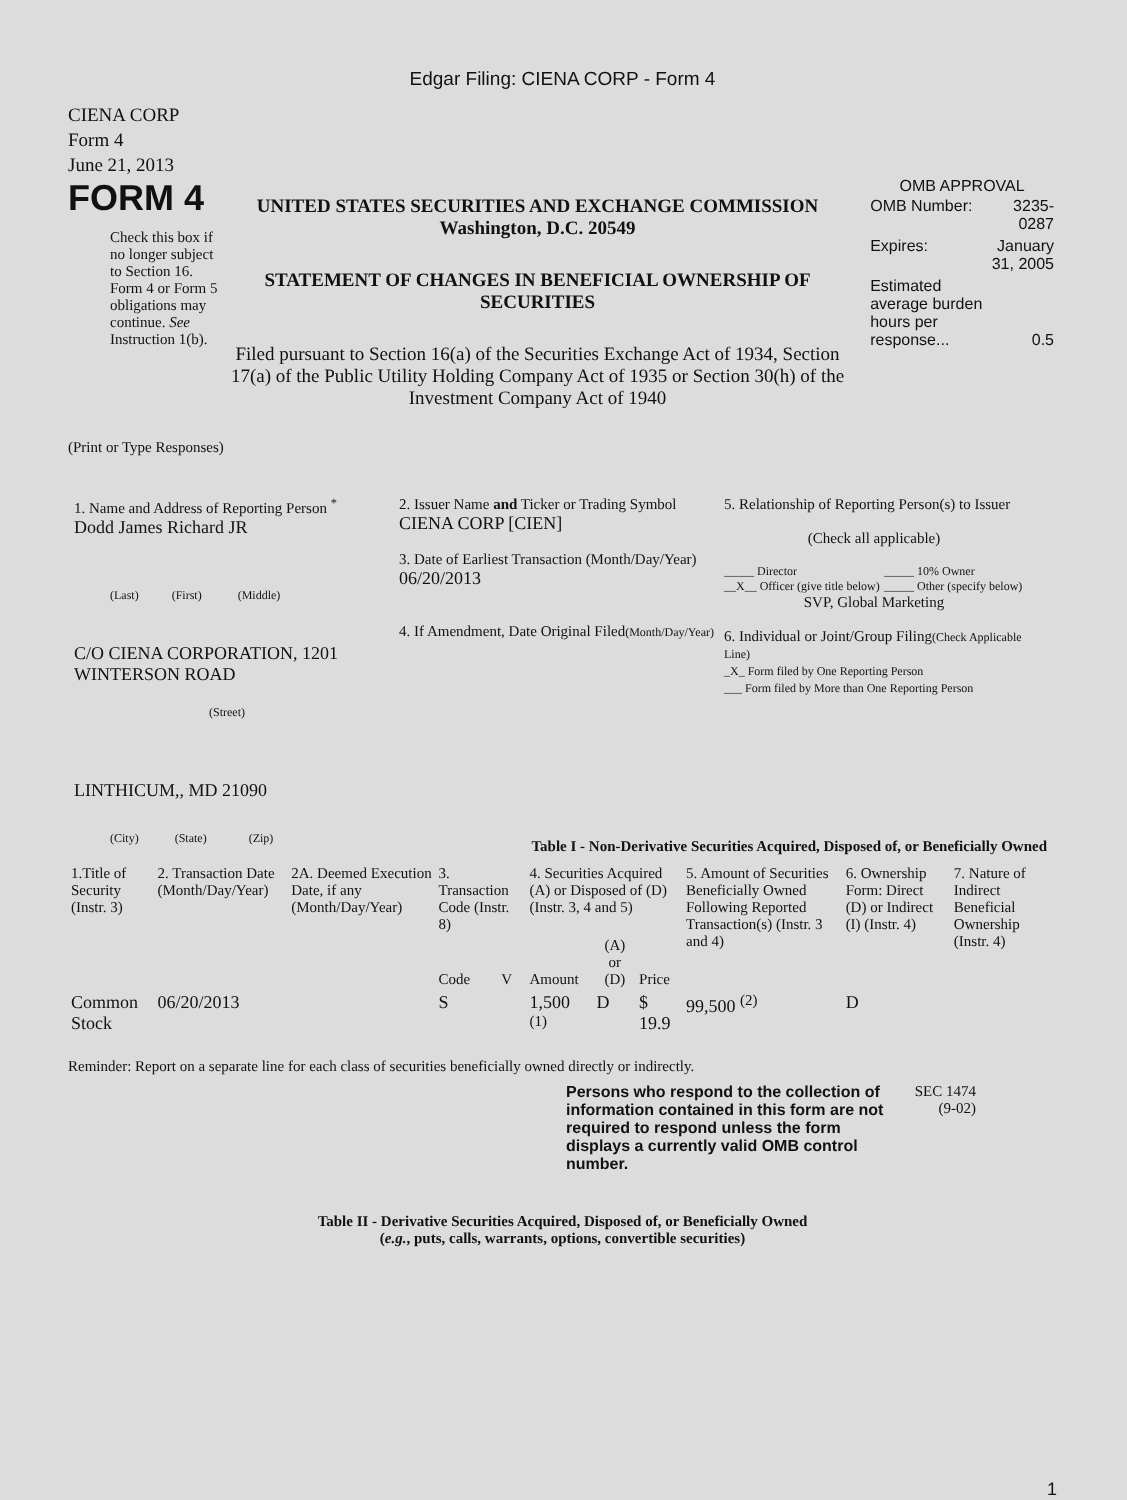Edgar Filing: CIENA CORP - Form 4
CIENA CORP
Form 4
June 21, 2013
FORM 4
Check this box if no longer subject to Section 16. Form 4 or Form 5 obligations may continue. See Instruction 1(b).
UNITED STATES SECURITIES AND EXCHANGE COMMISSION
Washington, D.C. 20549
STATEMENT OF CHANGES IN BENEFICIAL OWNERSHIP OF SECURITIES
Filed pursuant to Section 16(a) of the Securities Exchange Act of 1934, Section 17(a) of the Public Utility Holding Company Act of 1935 or Section 30(h) of the Investment Company Act of 1940
OMB APPROVAL
| OMB Number: | 3235-0287 |
| Expires: | January 31, 2005 |
| Estimated average burden hours per response... | 0.5 |
(Print or Type Responses)
1. Name and Address of Reporting Person <sup>*</sup>
Dodd James Richard JR
(Last) (First) (Middle)
C/O CIENA CORPORATION, 1201 WINTERSON ROAD
(Street)
LINTHICUM,, MD 21090
(City) (State) (Zip)
2. Issuer Name and Ticker or Trading Symbol
CIENA CORP [CIEN]
3. Date of Earliest Transaction (Month/Day/Year)
06/20/2013
4. If Amendment, Date Original Filed(Month/Day/Year)
5. Relationship of Reporting Person(s) to Issuer
(Check all applicable)
_____ Director
__X__ Officer (give title below)
_____ 10% Owner
_____ Other (specify below)
SVP, Global Marketing
6. Individual or Joint/Group Filing(Check Applicable Line)
_X_ Form filed by One Reporting Person
___ Form filed by More than One Reporting Person
Table I - Non-Derivative Securities Acquired, Disposed of, or Beneficially Owned
| 1.Title of Security (Instr. 3) | 2. Transaction Date (Month/Day/Year) | 2A. Deemed Execution Date, if any (Month/Day/Year) | 3. Transaction Code (Instr. 8) | | 4. Securities Acquired (A) or Disposed of (D) (Instr. 3, 4 and 5) | | | 5. Amount of Securities Beneficially Owned Following Reported Transaction(s) (Instr. 3 and 4) | 6. Ownership Form: Direct (D) or Indirect (I) (Instr. 4) | 7. Nature of Indirect Beneficial Ownership (Instr. 4) |
| --- | --- | --- | --- | --- | --- | --- | --- | --- | --- | --- |
| | | | Code | V | Amount | (A) or (D) | Price | | | |
| Common Stock | 06/20/2013 | | S | | 1,500 <sup>(1)</sup> | D | $ 19.9 | 99,500 <sup>(2)</sup> | D | |
Reminder: Report on a separate line for each class of securities beneficially owned directly or indirectly.
Persons who respond to the collection of information contained in this form are not required to respond unless the form displays a currently valid OMB control number.
SEC 1474 (9-02)
Table II - Derivative Securities Acquired, Disposed of, or Beneficially Owned
(e.g., puts, calls, warrants, options, convertible securities)
1